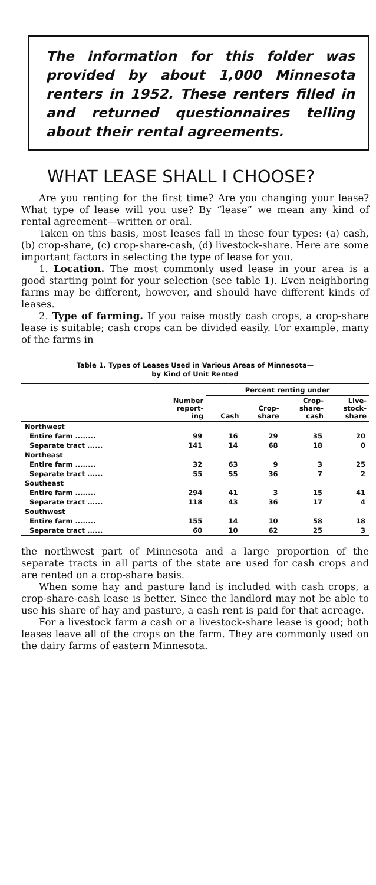The information for this folder was provided by about 1,000 Minnesota renters in 1952. These renters filled in and returned questionnaires telling about their rental agreements.
WHAT LEASE SHALL I CHOOSE?
Are you renting for the first time? Are you changing your lease? What type of lease will you use? By “lease” we mean any kind of rental agreement—written or oral.
Taken on this basis, most leases fall in these four types: (a) cash, (b) crop-share, (c) crop-share-cash, (d) livestock-share. Here are some important factors in selecting the type of lease for you.
1. Location. The most commonly used lease in your area is a good starting point for your selection (see table 1). Even neighboring farms may be different, however, and should have different kinds of leases.
2. Type of farming. If you raise mostly cash crops, a crop-share lease is suitable; cash crops can be divided easily. For example, many of the farms in
Table 1. Types of Leases Used in Various Areas of Minnesota—
by Kind of Unit Rented
| | | Percent renting under | | | |
| --- | --- | --- | --- | --- | --- |
| | Number report- ing | Cash | Crop- share | Crop- share- cash | Live- stock- share |
| Northwest | | | | | |
| Entire farm ........ | 99 | 16 | 29 | 35 | 20 |
| Separate tract ...... | 141 | 14 | 68 | 18 | 0 |
| Northeast | | | | | |
| Entire farm ........ | 32 | 63 | 9 | 3 | 25 |
| Separate tract ...... | 55 | 55 | 36 | 7 | 2 |
| Southeast | | | | | |
| Entire farm ........ | 294 | 41 | 3 | 15 | 41 |
| Separate tract ...... | 118 | 43 | 36 | 17 | 4 |
| Southwest | | | | | |
| Entire farm ........ | 155 | 14 | 10 | 58 | 18 |
| Separate tract ...... | 60 | 10 | 62 | 25 | 3 |
the northwest part of Minnesota and a large proportion of the separate tracts in all parts of the state are used for cash crops and are rented on a crop-share basis.
When some hay and pasture land is included with cash crops, a crop-share-cash lease is better. Since the landlord may not be able to use his share of hay and pasture, a cash rent is paid for that acreage.
For a livestock farm a cash or a livestock-share lease is good; both leases leave all of the crops on the farm. They are commonly used on the dairy farms of eastern Minnesota.